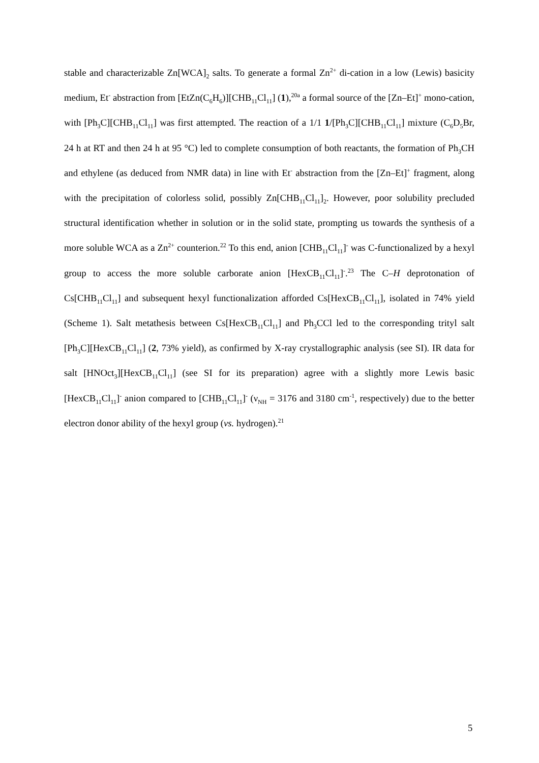stable and characterizable Zn[WCA]<sub>2</sub> salts. To generate a formal Zn<sup>2+</sup> di-cation in a low (Lewis) basicity medium, Et<sup>-</sup> abstraction from [EtZn(C<sub>6</sub>H<sub>6</sub>)][CHB<sub>11</sub>Cl<sub>11</sub>] (1),<sup>20a</sup> a formal source of the [Zn–Et]<sup>+</sup> mono-cation, with [Ph<sub>3</sub>C][CHB<sub>11</sub>Cl<sub>11</sub>] was first attempted. The reaction of a 1/1 1/[Ph<sub>3</sub>C][CHB<sub>11</sub>Cl<sub>11</sub>] mixture (C<sub>6</sub>D<sub>5</sub>Br, 24 h at RT and then 24 h at 95 °C) led to complete consumption of both reactants, the formation of Ph<sub>3</sub>CH and ethylene (as deduced from NMR data) in line with Et<sup>-</sup> abstraction from the [Zn–Et]<sup>+</sup> fragment, along with the precipitation of colorless solid, possibly Zn[CHB<sub>11</sub>Cl<sub>11</sub>]<sub>2</sub>. However, poor solubility precluded structural identification whether in solution or in the solid state, prompting us towards the synthesis of a more soluble WCA as a Zn<sup>2+</sup> counterion.<sup>22</sup> To this end, anion [CHB<sub>11</sub>Cl<sub>11</sub>]<sup>-</sup> was C-functionalized by a hexyl group to access the more soluble carborate anion [HexCB<sub>11</sub>Cl<sub>11</sub>]<sup>-</sup>.<sup>23</sup> The C–H deprotonation of Cs[CHB<sub>11</sub>Cl<sub>11</sub>] and subsequent hexyl functionalization afforded Cs[HexCB<sub>11</sub>Cl<sub>11</sub>], isolated in 74% yield (Scheme 1). Salt metathesis between Cs[HexCB<sub>11</sub>Cl<sub>11</sub>] and Ph<sub>3</sub>CCl led to the corresponding trityl salt [Ph<sub>3</sub>C][HexCB<sub>11</sub>Cl<sub>11</sub>] (2, 73% yield), as confirmed by X-ray crystallographic analysis (see SI). IR data for salt [HNOct<sub>3</sub>][HexCB<sub>11</sub>Cl<sub>11</sub>] (see SI for its preparation) agree with a slightly more Lewis basic [HexCB<sub>11</sub>Cl<sub>11</sub>]<sup>-</sup> anion compared to [CHB<sub>11</sub>Cl<sub>11</sub>]<sup>-</sup> (ν<sub>NH</sub> = 3176 and 3180 cm<sup>-1</sup>, respectively) due to the better electron donor ability of the hexyl group (vs. hydrogen).<sup>21</sup>
5